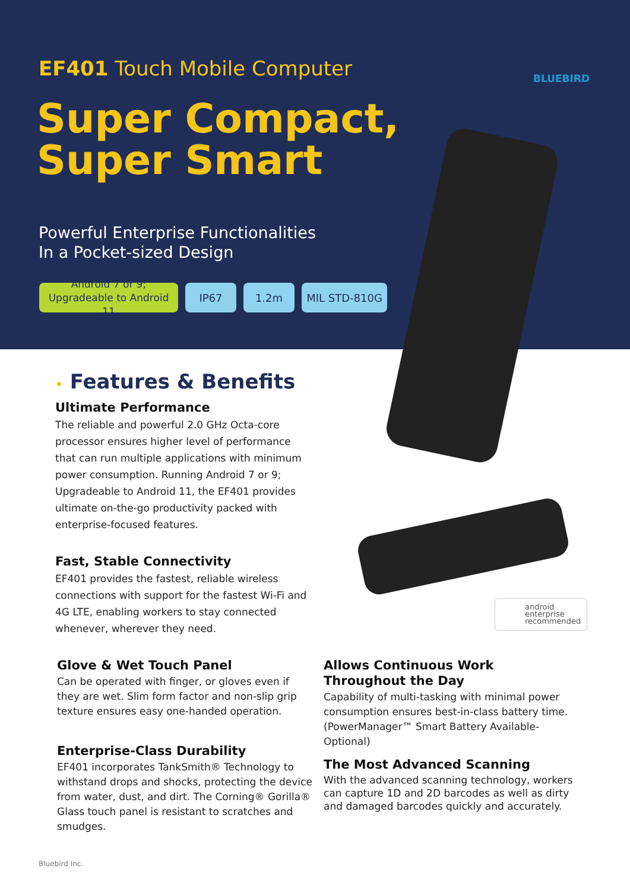EF401 Touch Mobile Computer BLUEBIRD
Super Compact,
Super Smart
Powerful Enterprise Functionalities
In a Pocket-sized Design
Android 7 or 9; Upgradeable to Android 11
IP67 1.2m MIL STD-810G
• Features & Benefits
Ultimate Performance
The reliable and powerful 2.0 GHz Octa-core processor ensures higher level of performance that can run multiple applications with minimum power consumption. Running Android 7 or 9; Upgradeable to Android 11, the EF401 provides ultimate on-the-go productivity packed with enterprise-focused features.
Fast, Stable Connectivity
EF401 provides the fastest, reliable wireless connections with support for the fastest Wi-Fi and 4G LTE, enabling workers to stay connected whenever, wherever they need.
android
enterprise
recommended
Glove & Wet Touch Panel
Can be operated with finger, or gloves even if they are wet. Slim form factor and non-slip grip texture ensures easy one-handed operation.
Enterprise-Class Durability
EF401 incorporates TankSmith® Technology to withstand drops and shocks, protecting the device from water, dust, and dirt. The Corning® Gorilla® Glass touch panel is resistant to scratches and smudges.
Allows Continuous Work
Throughout the Day
Capability of multi-tasking with minimal power consumption ensures best-in-class battery time. (PowerManager™ Smart Battery Available-Optional)
The Most Advanced Scanning
With the advanced scanning technology, workers can capture 1D and 2D barcodes as well as dirty and damaged barcodes quickly and accurately.
Bluebird Inc.